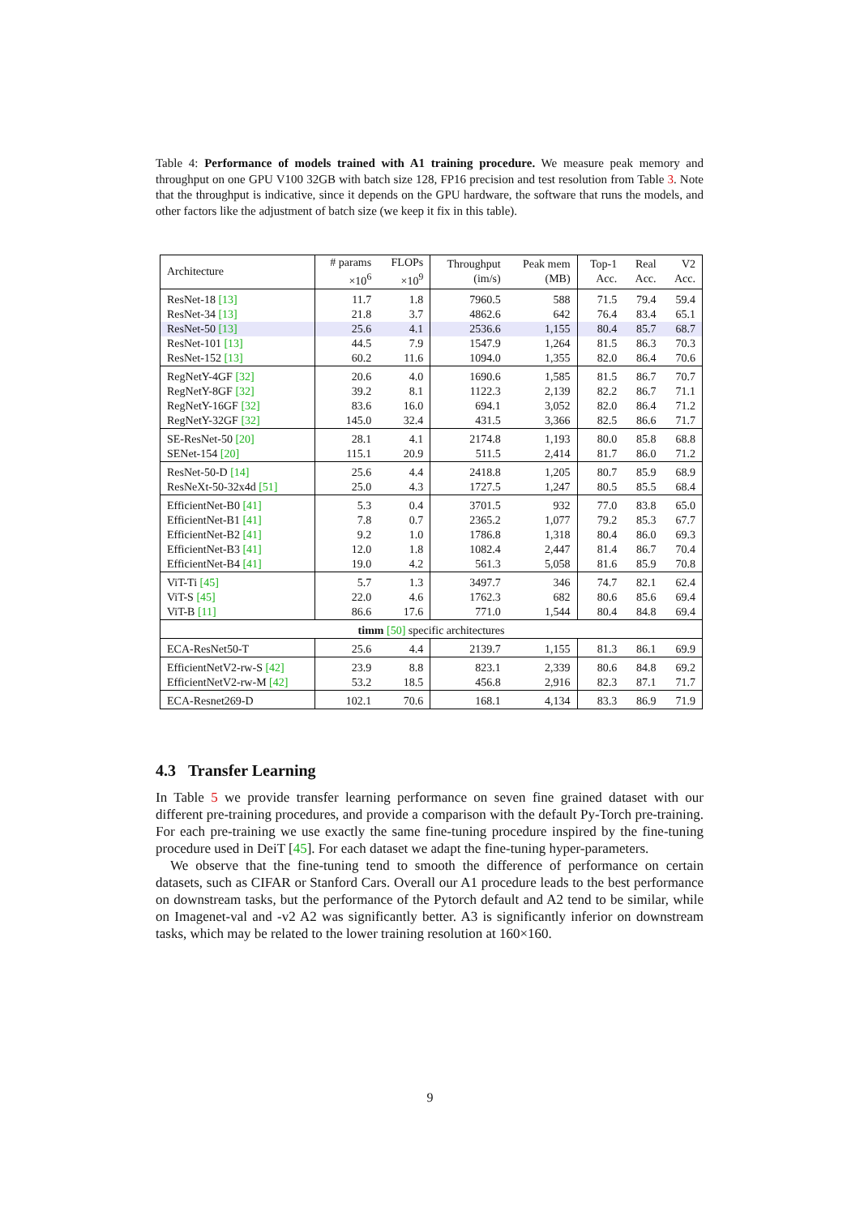Table 4: Performance of models trained with A1 training procedure. We measure peak memory and throughput on one GPU V100 32GB with batch size 128, FP16 precision and test resolution from Table 3. Note that the throughput is indicative, since it depends on the GPU hardware, the software that runs the models, and other factors like the adjustment of batch size (we keep it fix in this table).
| Architecture | # params ×10<sup>6</sup> | FLOPs ×10<sup>9</sup> | Throughput (im/s) | Peak mem (MB) | Top-1 Acc. | Real Acc. | V2 Acc. |
| --- | --- | --- | --- | --- | --- | --- | --- |
| ResNet-18 [13] | 11.7 | 1.8 | 7960.5 | 588 | 71.5 | 79.4 | 59.4 |
| ResNet-34 [13] | 21.8 | 3.7 | 4862.6 | 642 | 76.4 | 83.4 | 65.1 |
| ResNet-50 [13] | 25.6 | 4.1 | 2536.6 | 1,155 | 80.4 | 85.7 | 68.7 |
| ResNet-101 [13] | 44.5 | 7.9 | 1547.9 | 1,264 | 81.5 | 86.3 | 70.3 |
| ResNet-152 [13] | 60.2 | 11.6 | 1094.0 | 1,355 | 82.0 | 86.4 | 70.6 |
| RegNetY-4GF [32] | 20.6 | 4.0 | 1690.6 | 1,585 | 81.5 | 86.7 | 70.7 |
| RegNetY-8GF [32] | 39.2 | 8.1 | 1122.3 | 2,139 | 82.2 | 86.7 | 71.1 |
| RegNetY-16GF [32] | 83.6 | 16.0 | 694.1 | 3,052 | 82.0 | 86.4 | 71.2 |
| RegNetY-32GF [32] | 145.0 | 32.4 | 431.5 | 3,366 | 82.5 | 86.6 | 71.7 |
| SE-ResNet-50 [20] | 28.1 | 4.1 | 2174.8 | 1,193 | 80.0 | 85.8 | 68.8 |
| SENet-154 [20] | 115.1 | 20.9 | 511.5 | 2,414 | 81.7 | 86.0 | 71.2 |
| ResNet-50-D [14] | 25.6 | 4.4 | 2418.8 | 1,205 | 80.7 | 85.9 | 68.9 |
| ResNeXt-50-32x4d [51] | 25.0 | 4.3 | 1727.5 | 1,247 | 80.5 | 85.5 | 68.4 |
| EfficientNet-B0 [41] | 5.3 | 0.4 | 3701.5 | 932 | 77.0 | 83.8 | 65.0 |
| EfficientNet-B1 [41] | 7.8 | 0.7 | 2365.2 | 1,077 | 79.2 | 85.3 | 67.7 |
| EfficientNet-B2 [41] | 9.2 | 1.0 | 1786.8 | 1,318 | 80.4 | 86.0 | 69.3 |
| EfficientNet-B3 [41] | 12.0 | 1.8 | 1082.4 | 2,447 | 81.4 | 86.7 | 70.4 |
| EfficientNet-B4 [41] | 19.0 | 4.2 | 561.3 | 5,058 | 81.6 | 85.9 | 70.8 |
| ViT-Ti [45] | 5.7 | 1.3 | 3497.7 | 346 | 74.7 | 82.1 | 62.4 |
| ViT-S [45] | 22.0 | 4.6 | 1762.3 | 682 | 80.6 | 85.6 | 69.4 |
| ViT-B [11] | 86.6 | 17.6 | 771.0 | 1,544 | 80.4 | 84.8 | 69.4 |
| timm [50] specific architectures | | | | | | | |
| ECA-ResNet50-T | 25.6 | 4.4 | 2139.7 | 1,155 | 81.3 | 86.1 | 69.9 |
| EfficientNetV2-rw-S [42] | 23.9 | 8.8 | 823.1 | 2,339 | 80.6 | 84.8 | 69.2 |
| EfficientNetV2-rw-M [42] | 53.2 | 18.5 | 456.8 | 2,916 | 82.3 | 87.1 | 71.7 |
| ECA-Resnet269-D | 102.1 | 70.6 | 168.1 | 4,134 | 83.3 | 86.9 | 71.9 |
4.3 Transfer Learning
In Table 5 we provide transfer learning performance on seven fine grained dataset with our different pre-training procedures, and provide a comparison with the default Py-Torch pre-training. For each pre-training we use exactly the same fine-tuning procedure inspired by the fine-tuning procedure used in DeiT [45]. For each dataset we adapt the fine-tuning hyper-parameters.
We observe that the fine-tuning tend to smooth the difference of performance on certain datasets, such as CIFAR or Stanford Cars. Overall our A1 procedure leads to the best performance on downstream tasks, but the performance of the Pytorch default and A2 tend to be similar, while on Imagenet-val and -v2 A2 was significantly better. A3 is significantly inferior on downstream tasks, which may be related to the lower training resolution at 160×160.
9